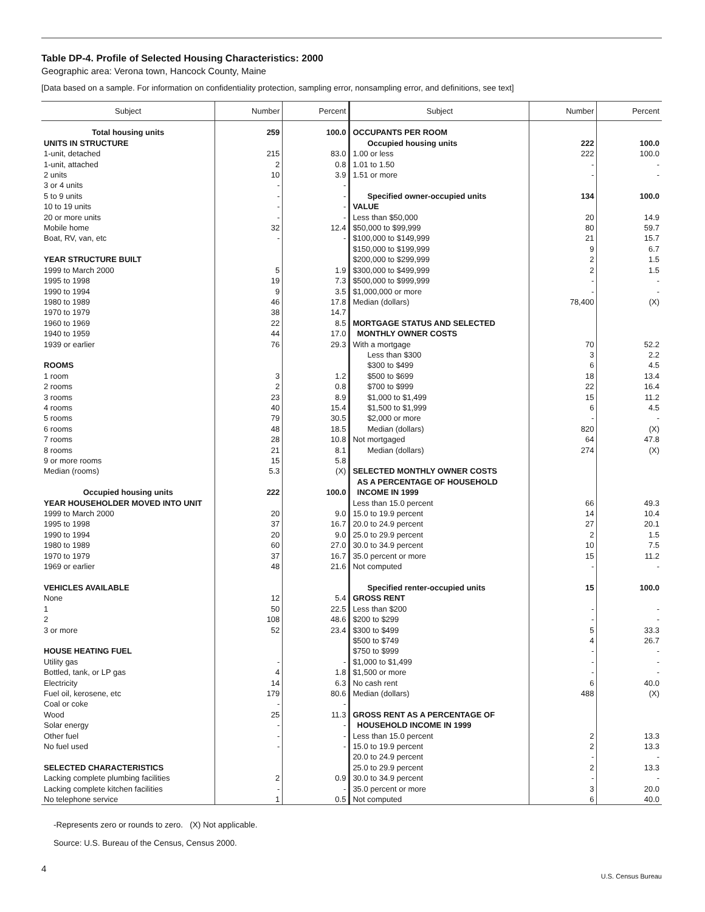Table DP-4. Profile of Selected Housing Characteristics: 2000
Geographic area: Verona town, Hancock County, Maine
[Data based on a sample. For information on confidentiality protection, sampling error, nonsampling error, and definitions, see text]
| Subject | Number | Percent | Subject | Number | Percent |
| --- | --- | --- | --- | --- | --- |
| Total housing units | 259 | 100.0 | OCCUPANTS PER ROOM | | |
| UNITS IN STRUCTURE | | | Occupied housing units | 222 | 100.0 |
| 1-unit, detached | 215 | 83.0 | 1.00 or less | 222 | 100.0 |
| 1-unit, attached | 2 | 0.8 | 1.01 to 1.50 | - | - |
| 2 units | 10 | 3.9 | 1.51 or more | - | - |
| 3 or 4 units | - | - | | | |
| 5 to 9 units | - | - | Specified owner-occupied units | 134 | 100.0 |
| 10 to 19 units | - | - | VALUE | | |
| 20 or more units | - | - | Less than $50,000 | 20 | 14.9 |
| Mobile home | 32 | 12.4 | $50,000 to $99,999 | 80 | 59.7 |
| Boat, RV, van, etc | - | - | $100,000 to $149,999 | 21 | 15.7 |
| | | | $150,000 to $199,999 | 9 | 6.7 |
| YEAR STRUCTURE BUILT | | | $200,000 to $299,999 | 2 | 1.5 |
| 1999 to March 2000 | 5 | 1.9 | $300,000 to $499,999 | 2 | 1.5 |
| 1995 to 1998 | 19 | 7.3 | $500,000 to $999,999 | - | - |
| 1990 to 1994 | 9 | 3.5 | $1,000,000 or more | - | - |
| 1980 to 1989 | 46 | 17.8 | Median (dollars) | 78,400 | (X) |
| 1970 to 1979 | 38 | 14.7 | | | |
| 1960 to 1969 | 22 | 8.5 | MORTGAGE STATUS AND SELECTED | | |
| 1940 to 1959 | 44 | 17.0 | MONTHLY OWNER COSTS | | |
| 1939 or earlier | 76 | 29.3 | With a mortgage | 70 | 52.2 |
| | | | Less than $300 | 3 | 2.2 |
| ROOMS | | | $300 to $499 | 6 | 4.5 |
| 1 room | 3 | 1.2 | $500 to $699 | 18 | 13.4 |
| 2 rooms | 2 | 0.8 | $700 to $999 | 22 | 16.4 |
| 3 rooms | 23 | 8.9 | $1,000 to $1,499 | 15 | 11.2 |
| 4 rooms | 40 | 15.4 | $1,500 to $1,999 | 6 | 4.5 |
| 5 rooms | 79 | 30.5 | $2,000 or more | - | - |
| 6 rooms | 48 | 18.5 | Median (dollars) | 820 | (X) |
| 7 rooms | 28 | 10.8 | Not mortgaged | 64 | 47.8 |
| 8 rooms | 21 | 8.1 | Median (dollars) | 274 | (X) |
| 9 or more rooms | 15 | 5.8 | | | |
| Median (rooms) | 5.3 | (X) | SELECTED MONTHLY OWNER COSTS | | |
| | | | AS A PERCENTAGE OF HOUSEHOLD | | |
| Occupied housing units | 222 | 100.0 | INCOME IN 1999 | | |
| YEAR HOUSEHOLDER MOVED INTO UNIT | | | Less than 15.0 percent | 66 | 49.3 |
| 1999 to March 2000 | 20 | 9.0 | 15.0 to 19.9 percent | 14 | 10.4 |
| 1995 to 1998 | 37 | 16.7 | 20.0 to 24.9 percent | 27 | 20.1 |
| 1990 to 1994 | 20 | 9.0 | 25.0 to 29.9 percent | 2 | 1.5 |
| 1980 to 1989 | 60 | 27.0 | 30.0 to 34.9 percent | 10 | 7.5 |
| 1970 to 1979 | 37 | 16.7 | 35.0 percent or more | 15 | 11.2 |
| 1969 or earlier | 48 | 21.6 | Not computed | - | - |
| VEHICLES AVAILABLE | | | Specified renter-occupied units | 15 | 100.0 |
| None | 12 | 5.4 | GROSS RENT | | |
| 1 | 50 | 22.5 | Less than $200 | - | - |
| 2 | 108 | 48.6 | $200 to $299 | - | - |
| 3 or more | 52 | 23.4 | $300 to $499 | 5 | 33.3 |
| | | | $500 to $749 | 4 | 26.7 |
| HOUSE HEATING FUEL | | | $750 to $999 | - | - |
| Utility gas | - | - | $1,000 to $1,499 | - | - |
| Bottled, tank, or LP gas | 4 | 1.8 | $1,500 or more | - | - |
| Electricity | 14 | 6.3 | No cash rent | 6 | 40.0 |
| Fuel oil, kerosene, etc | 179 | 80.6 | Median (dollars) | 488 | (X) |
| Coal or coke | - | - | | | |
| Wood | 25 | 11.3 | GROSS RENT AS A PERCENTAGE OF | | |
| Solar energy | - | - | HOUSEHOLD INCOME IN 1999 | | |
| Other fuel | - | - | Less than 15.0 percent | 2 | 13.3 |
| No fuel used | - | - | 15.0 to 19.9 percent | 2 | 13.3 |
| | | | 20.0 to 24.9 percent | - | - |
| SELECTED CHARACTERISTICS | | | 25.0 to 29.9 percent | 2 | 13.3 |
| Lacking complete plumbing facilities | 2 | 0.9 | 30.0 to 34.9 percent | - | - |
| Lacking complete kitchen facilities | - | - | 35.0 percent or more | 3 | 20.0 |
| No telephone service | 1 | 0.5 | Not computed | 6 | 40.0 |
-Represents zero or rounds to zero. (X) Not applicable.
Source: U.S. Bureau of the Census, Census 2000.
4
U.S. Census Bureau